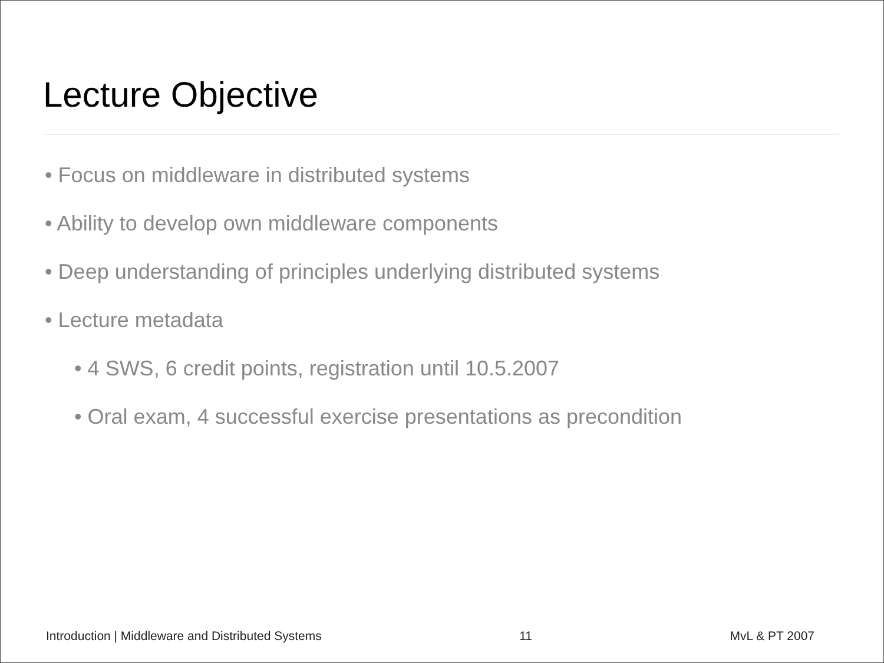Lecture Objective
• Focus on middleware in distributed systems
• Ability to develop own middleware components
• Deep understanding of principles underlying distributed systems
• Lecture metadata
• 4 SWS, 6 credit points, registration until 10.5.2007
• Oral exam, 4 successful exercise presentations as precondition
Introduction | Middleware and Distributed Systems 11 MvL & PT 2007